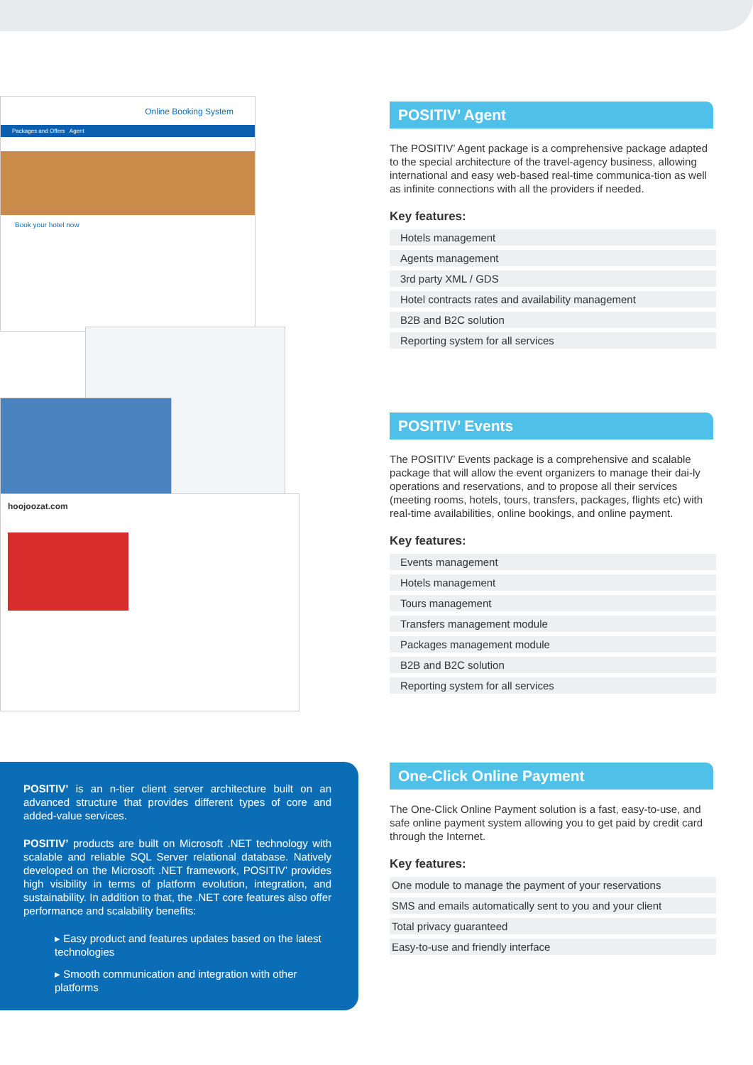Online Booking System
Packages and Offers Agent
Book your hotel now
hoojoozat.com
POSITIV’ Agent
The POSITIV’ Agent package is a comprehensive package adapted to the special architecture of the travel-agency business, allowing international and easy web-based real-time communica-tion as well as infinite connections with all the providers if needed.
Key features:
Hotels management
Agents management
3rd party XML / GDS
Hotel contracts rates and availability management
B2B and B2C solution
Reporting system for all services
POSITIV’ Events
The POSITIV’ Events package is a comprehensive and scalable package that will allow the event organizers to manage their dai-ly operations and reservations, and to propose all their services (meeting rooms, hotels, tours, transfers, packages, flights etc) with real-time availabilities, online bookings, and online payment.
Key features:
Events management
Hotels management
Tours management
Transfers management module
Packages management module
B2B and B2C solution
Reporting system for all services
One-Click Online Payment
The One-Click Online Payment solution is a fast, easy-to-use, and safe online payment system allowing you to get paid by credit card through the Internet.
Key features:
One module to manage the payment of your reservations
SMS and emails automatically sent to you and your client
Total privacy guaranteed
Easy-to-use and friendly interface
POSITIV’ is an n-tier client server architecture built on an advanced structure that provides different types of core and added-value services.
POSITIV’ products are built on Microsoft .NET technology with scalable and reliable SQL Server relational database. Natively developed on the Microsoft .NET framework, POSITIV’ provides high visibility in terms of platform evolution, integration, and sustainability. In addition to that, the .NET core features also offer performance and scalability benefits:
▸ Easy product and features updates based on the latest technologies
▸ Smooth communication and integration with other platforms